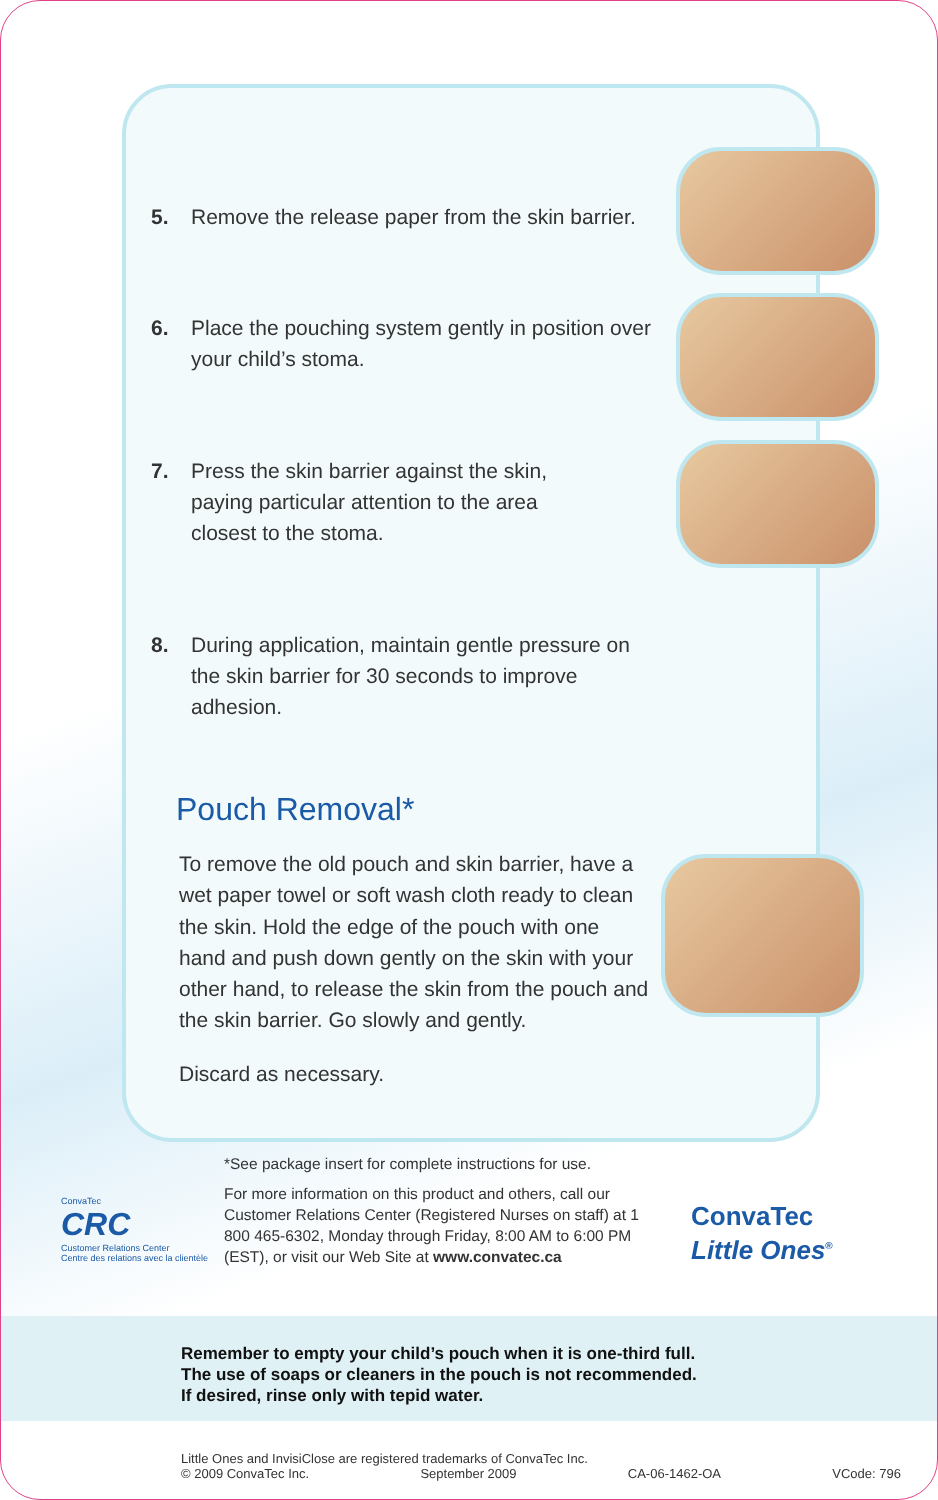5. Remove the release paper from the skin barrier.
6. Place the pouching system gently in position over your child’s stoma.
7. Press the skin barrier against the skin,
paying particular attention to the area
closest to the stoma.
8. During application, maintain gentle pressure on the skin barrier for 30 seconds to improve adhesion.
Pouch Removal*
To remove the old pouch and skin barrier, have a wet paper towel or soft wash cloth ready to clean the skin. Hold the edge of the pouch with one hand and push down gently on the skin with your other hand, to release the skin from the pouch and the skin barrier. Go slowly and gently.
Discard as necessary.
*See package insert for complete instructions for use.
For more information on this product and others, call our Customer Relations Center (Registered Nurses on staff) at 1 800 465-6302, Monday through Friday, 8:00 AM to 6:00 PM (EST), or visit our Web Site at www.convatec.ca
ConvaTec
CRC
Customer Relations Center
Centre des relations avec la clientèle
ConvaTec
Little Ones<sup>®</sup>
Remember to empty your child’s pouch when it is one-third full.
The use of soaps or cleaners in the pouch is not recommended.
If desired, rinse only with tepid water.
Little Ones and InvisiClose are registered trademarks of ConvaTec Inc.
© 2009 ConvaTec Inc. September 2009 CA-06-1462-OA VCode: 796